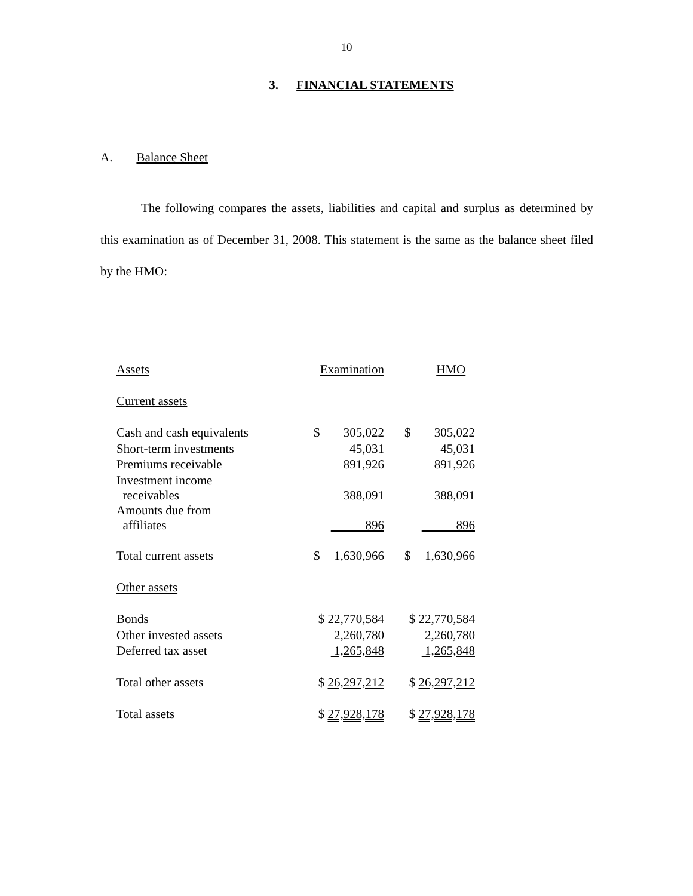10
3. FINANCIAL STATEMENTS
A. Balance Sheet
The following compares the assets, liabilities and capital and surplus as determined by this examination as of December 31, 2008. This statement is the same as the balance sheet filed by the HMO:
| Assets | Examination | | | HMO | |
| Current assets | | | | | |
| Cash and cash equivalents | $ | 305,022 | | $ | 305,022 |
| Short-term investments | | 45,031 | | | 45,031 |
| Premiums receivable | | 891,926 | | | 891,926 |
| Investment income receivables | | 388,091 | | | 388,091 |
| Amounts due from affiliates | | 896 | | | 896 |
| Total current assets | $ | 1,630,966 | | $ | 1,630,966 |
| Other assets | | | | | |
| Bonds | $ 22,770,584 | | | $ 22,770,584 | |
| Other invested assets | | 2,260,780 | | | 2,260,780 |
| Deferred tax asset | | 1,265,848 | | | 1,265,848 |
| Total other assets | $ 26,297,212 | | | $ 26,297,212 | |
| Total assets | $ 27,928,178 | | | $ 27,928,178 | |